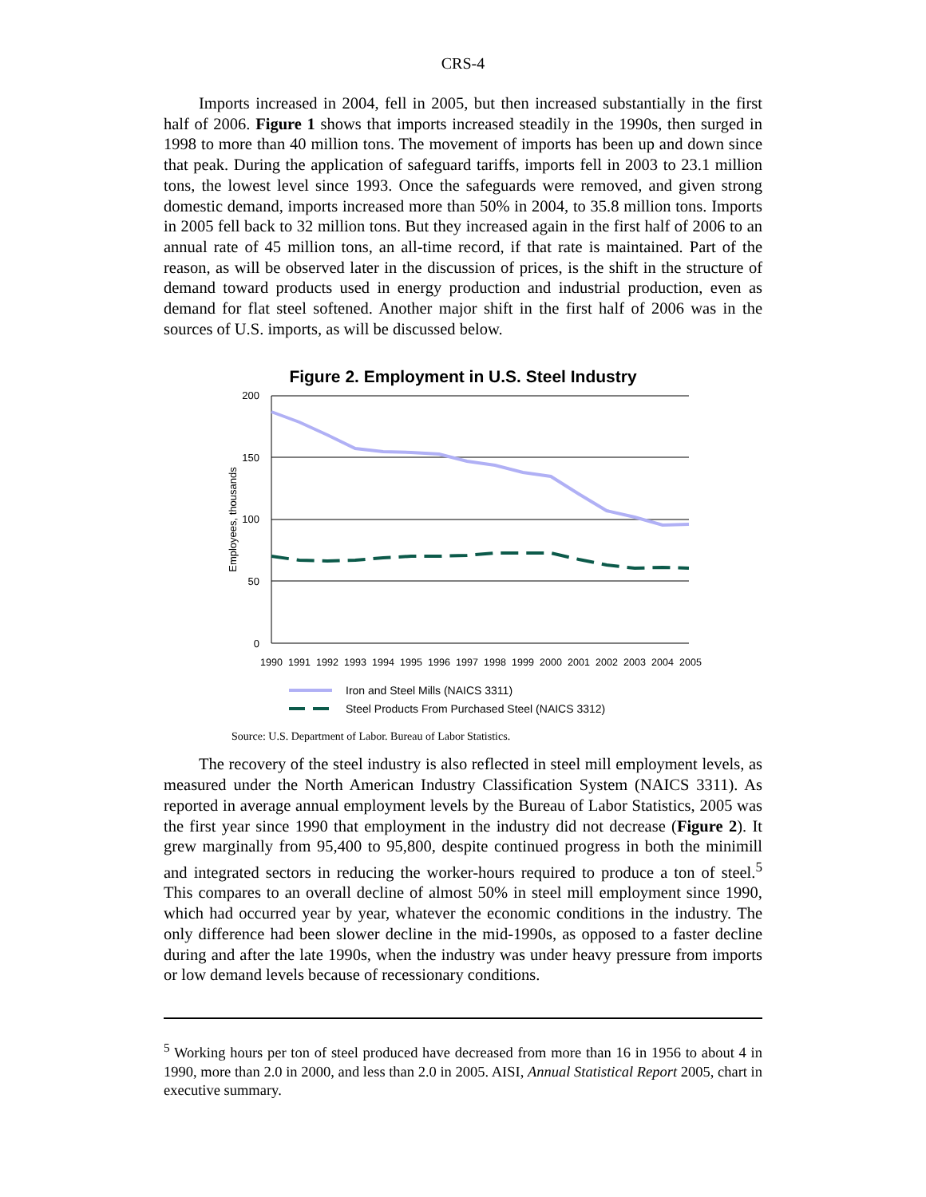CRS-4
Imports increased in 2004, fell in 2005, but then increased substantially in the first half of 2006. Figure 1 shows that imports increased steadily in the 1990s, then surged in 1998 to more than 40 million tons. The movement of imports has been up and down since that peak. During the application of safeguard tariffs, imports fell in 2003 to 23.1 million tons, the lowest level since 1993. Once the safeguards were removed, and given strong domestic demand, imports increased more than 50% in 2004, to 35.8 million tons. Imports in 2005 fell back to 32 million tons. But they increased again in the first half of 2006 to an annual rate of 45 million tons, an all-time record, if that rate is maintained. Part of the reason, as will be observed later in the discussion of prices, is the shift in the structure of demand toward products used in energy production and industrial production, even as demand for flat steel softened. Another major shift in the first half of 2006 was in the sources of U.S. imports, as will be discussed below.
Figure 2. Employment in U.S. Steel Industry
200
150
100
50
0
Employees, thousands
1990
1991
1992
1993
1994
1995
1996
1997
1998
1999
2000
2001
2002
2003
2004
2005
Iron and Steel Mills (NAICS 3311)
Steel Products From Purchased Steel (NAICS 3312)
Source: U.S. Department of Labor. Bureau of Labor Statistics.
The recovery of the steel industry is also reflected in steel mill employment levels, as measured under the North American Industry Classification System (NAICS 3311). As reported in average annual employment levels by the Bureau of Labor Statistics, 2005 was the first year since 1990 that employment in the industry did not decrease (Figure 2). It grew marginally from 95,400 to 95,800, despite continued progress in both the minimill and integrated sectors in reducing the worker-hours required to produce a ton of steel.<sup>5</sup> This compares to an overall decline of almost 50% in steel mill employment since 1990, which had occurred year by year, whatever the economic conditions in the industry. The only difference had been slower decline in the mid-1990s, as opposed to a faster decline during and after the late 1990s, when the industry was under heavy pressure from imports or low demand levels because of recessionary conditions.
<sup>5</sup> Working hours per ton of steel produced have decreased from more than 16 in 1956 to about 4 in 1990, more than 2.0 in 2000, and less than 2.0 in 2005. AISI, Annual Statistical Report 2005, chart in executive summary.